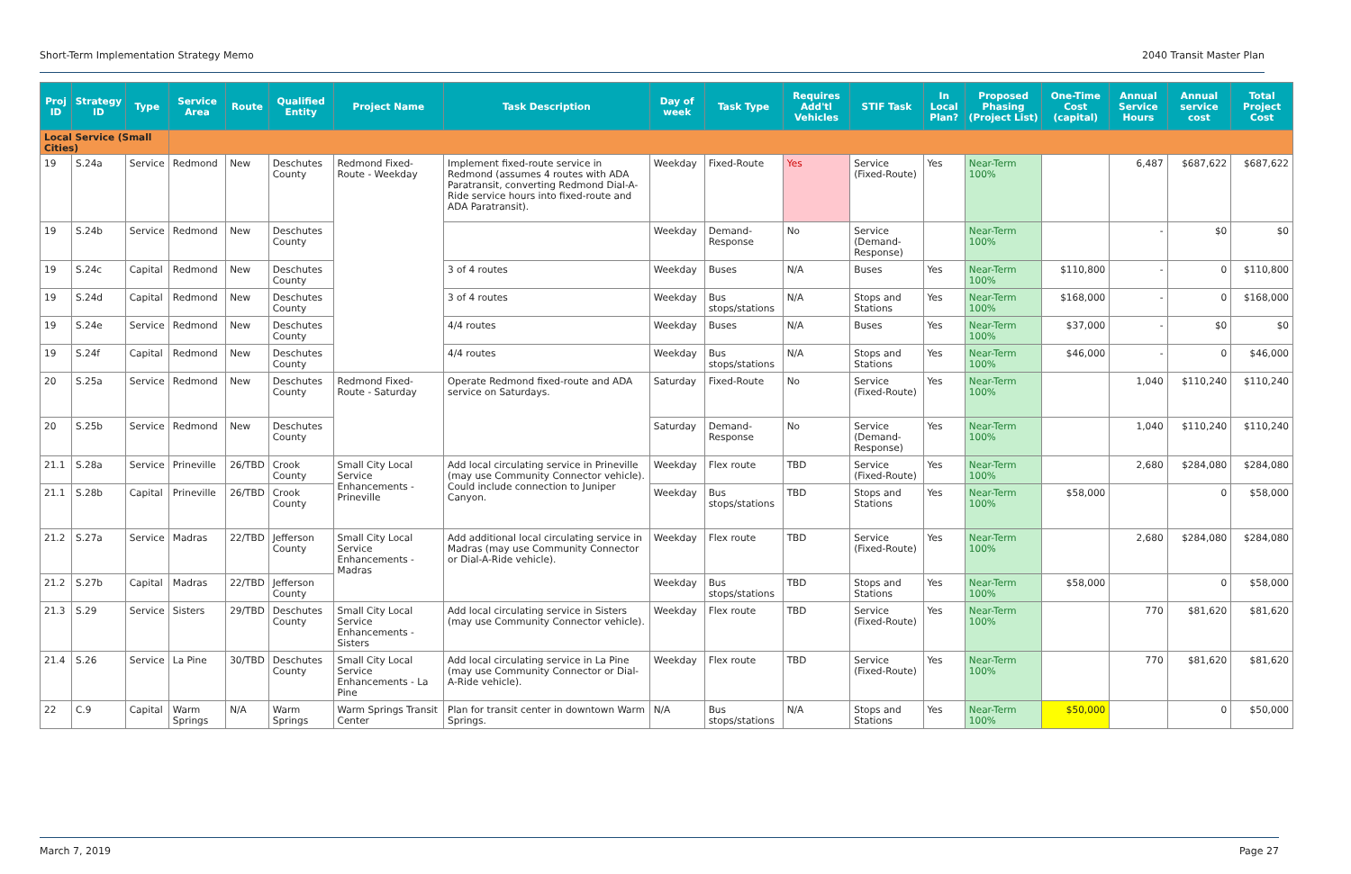Short-Term Implementation Strategy Memo 2040 Transit Master Plan
| Proj ID | Strategy ID | Type | Service Area | Route | Qualified Entity | Project Name | Task Description | Day of week | Task Type | Requires Add'tl Vehicles | STIF Task | In Local Plan? | Proposed Phasing (Project List) | One-Time Cost (capital) | Annual Service Hours | Annual service cost | Total Project Cost |
| --- | --- | --- | --- | --- | --- | --- | --- | --- | --- | --- | --- | --- | --- | --- | --- | --- | --- |
| Local Service (Small Cities) | | | | | | | | | | | | | | | | | |
| 19 | S.24a | Service | Redmond | New | Deschutes County | Redmond Fixed-Route - Weekday | Implement fixed-route service in Redmond (assumes 4 routes with ADA Paratransit, converting Redmond Dial-A-Ride service hours into fixed-route and ADA Paratransit). | Weekday | Fixed-Route | Yes | Service (Fixed-Route) | Yes | Near-Term 100% | | 6,487 | $687,622 | $687,622 |
| 19 | S.24b | Service | Redmond | New | Deschutes County | | | Weekday | Demand-Response | No | Service (Demand-Response) | | Near-Term 100% | | - | $0 | $0 |
| 19 | S.24c | Capital | Redmond | New | Deschutes County | | 3 of 4 routes | Weekday | Buses | N/A | Buses | Yes | Near-Term 100% | $110,800 | - | 0 | $110,800 |
| 19 | S.24d | Capital | Redmond | New | Deschutes County | | 3 of 4 routes | Weekday | Bus stops/stations | N/A | Stops and Stations | Yes | Near-Term 100% | $168,000 | - | 0 | $168,000 |
| 19 | S.24e | Service | Redmond | New | Deschutes County | | 4/4 routes | Weekday | Buses | N/A | Buses | Yes | Near-Term 100% | $37,000 | - | $0 | $0 |
| 19 | S.24f | Capital | Redmond | New | Deschutes County | | 4/4 routes | Weekday | Bus stops/stations | N/A | Stops and Stations | Yes | Near-Term 100% | $46,000 | - | 0 | $46,000 |
| 20 | S.25a | Service | Redmond | New | Deschutes County | Redmond Fixed-Route - Saturday | Operate Redmond fixed-route and ADA service on Saturdays. | Saturday | Fixed-Route | No | Service (Fixed-Route) | Yes | Near-Term 100% | | 1,040 | $110,240 | $110,240 |
| 20 | S.25b | Service | Redmond | New | Deschutes County | | | Saturday | Demand-Response | No | Service (Demand-Response) | Yes | Near-Term 100% | | 1,040 | $110,240 | $110,240 |
| 21.1 | S.28a | Service | Prineville | 26/TBD | Crook County | Small City Local Service Enhancements - Prineville | Add local circulating service in Prineville (may use Community Connector vehicle). Could include connection to Juniper Canyon. | Weekday | Flex route | TBD | Service (Fixed-Route) | Yes | Near-Term 100% | | 2,680 | $284,080 | $284,080 |
| 21.1 | S.28b | Capital | Prineville | 26/TBD | Crook County | | | Weekday | Bus stops/stations | TBD | Stops and Stations | Yes | Near-Term 100% | $58,000 | | 0 | $58,000 |
| 21.2 | S.27a | Service | Madras | 22/TBD | Jefferson County | Small City Local Service Enhancements - Madras | Add additional local circulating service in Madras (may use Community Connector or Dial-A-Ride vehicle). | Weekday | Flex route | TBD | Service (Fixed-Route) | Yes | Near-Term 100% | | 2,680 | $284,080 | $284,080 |
| 21.2 | S.27b | Capital | Madras | 22/TBD | Jefferson County | | | Weekday | Bus stops/stations | TBD | Stops and Stations | Yes | Near-Term 100% | $58,000 | | 0 | $58,000 |
| 21.3 | S.29 | Service | Sisters | 29/TBD | Deschutes County | Small City Local Service Enhancements - Sisters | Add local circulating service in Sisters (may use Community Connector vehicle). | Weekday | Flex route | TBD | Service (Fixed-Route) | Yes | Near-Term 100% | | 770 | $81,620 | $81,620 |
| 21.4 | S.26 | Service | La Pine | 30/TBD | Deschutes County | Small City Local Service Enhancements - La Pine | Add local circulating service in La Pine (may use Community Connector or Dial-A-Ride vehicle). | Weekday | Flex route | TBD | Service (Fixed-Route) | Yes | Near-Term 100% | | 770 | $81,620 | $81,620 |
| 22 | C.9 | Capital | Warm Springs | N/A | Warm Springs | Warm Springs Transit Center | Plan for transit center in downtown Warm Springs. | N/A | Bus stops/stations | N/A | Stops and Stations | Yes | Near-Term 100% | $50,000 | | 0 | $50,000 |
March 7, 2019 Page 27